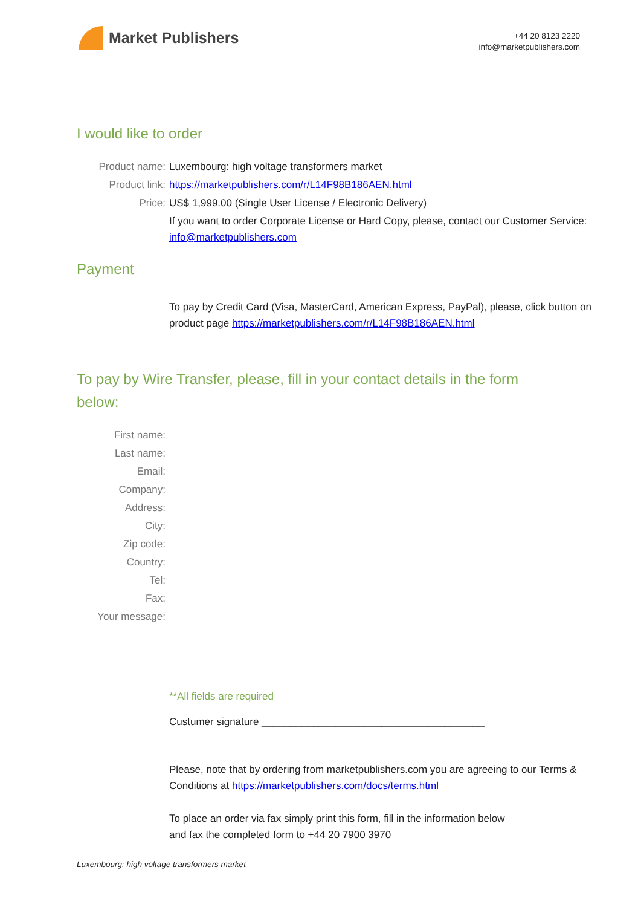Market Publishers
+44 20 8123 2220
info@marketpublishers.com
I would like to order
Product name: Luxembourg: high voltage transformers market
Product link: https://marketpublishers.com/r/L14F98B186AEN.html
Price: US$ 1,999.00 (Single User License / Electronic Delivery)
If you want to order Corporate License or Hard Copy, please, contact our Customer Service:
info@marketpublishers.com
Payment
To pay by Credit Card (Visa, MasterCard, American Express, PayPal), please, click button on product page https://marketpublishers.com/r/L14F98B186AEN.html
To pay by Wire Transfer, please, fill in your contact details in the form below:
First name:
Last name:
Email:
Company:
Address:
City:
Zip code:
Country:
Tel:
Fax:
Your message:
**All fields are required
Custumer signature _______________________________________
Please, note that by ordering from marketpublishers.com you are agreeing to our Terms & Conditions at https://marketpublishers.com/docs/terms.html
To place an order via fax simply print this form, fill in the information below
and fax the completed form to +44 20 7900 3970
Luxembourg: high voltage transformers market